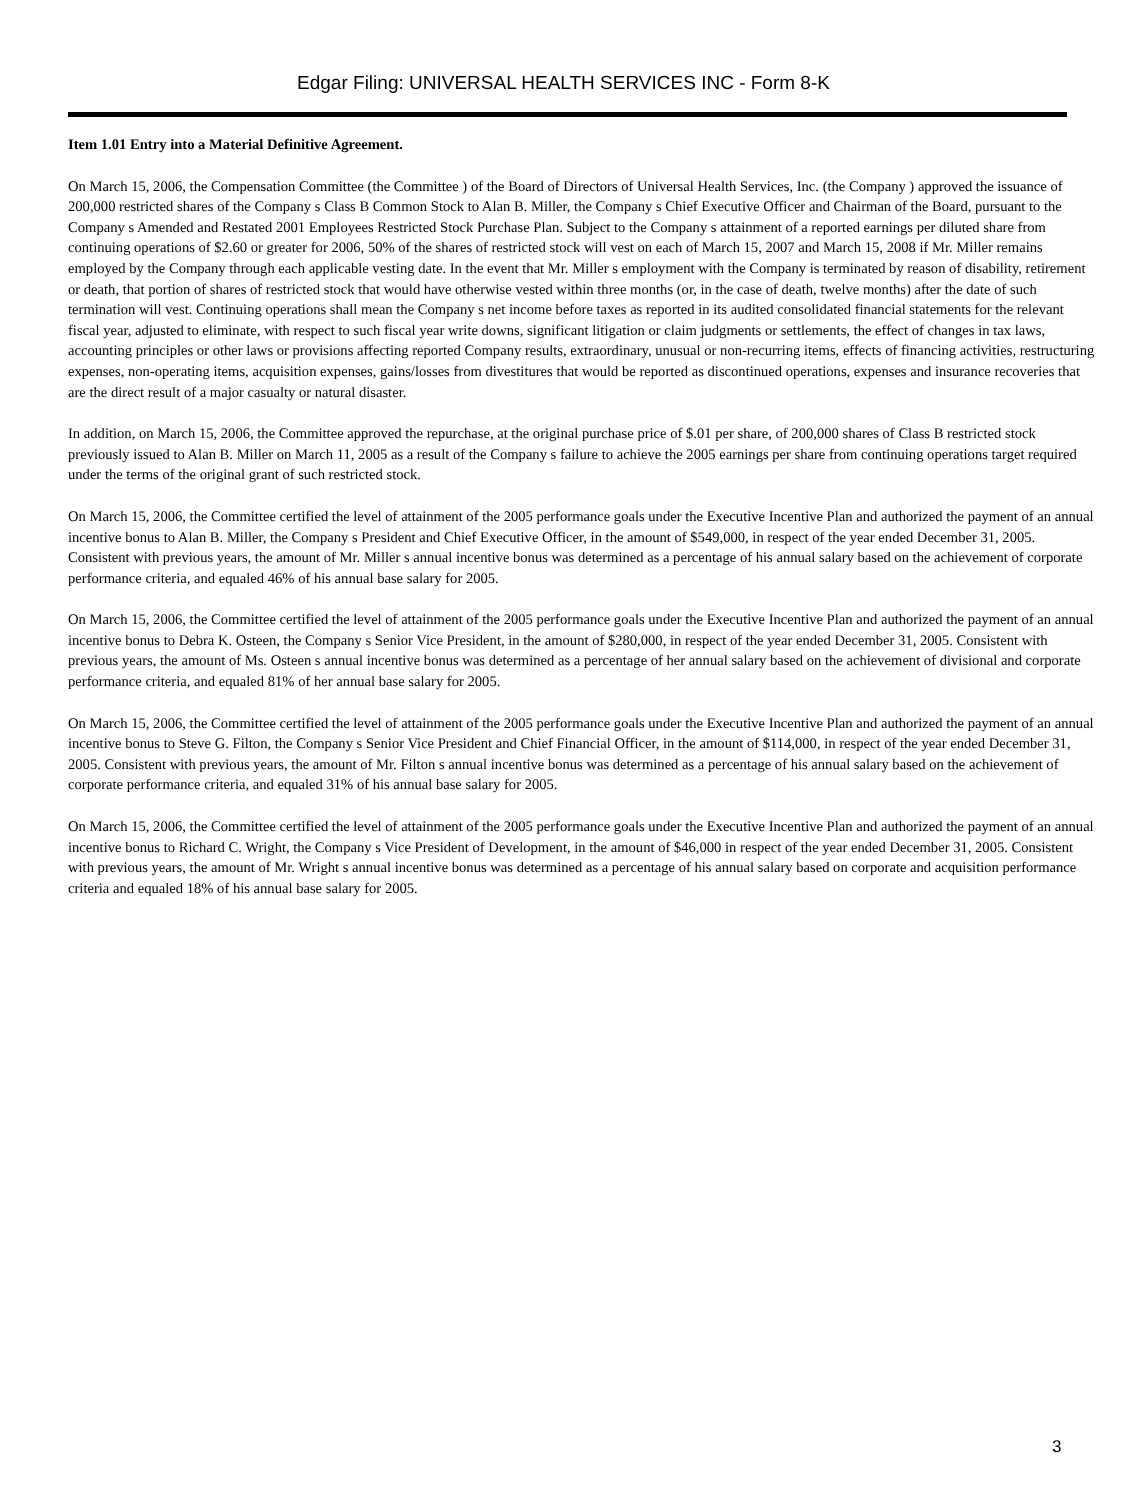Edgar Filing: UNIVERSAL HEALTH SERVICES INC - Form 8-K
Item 1.01 Entry into a Material Definitive Agreement.
On March 15, 2006, the Compensation Committee (the Committee ) of the Board of Directors of Universal Health Services, Inc. (the Company ) approved the issuance of 200,000 restricted shares of the Company s Class B Common Stock to Alan B. Miller, the Company s Chief Executive Officer and Chairman of the Board, pursuant to the Company s Amended and Restated 2001 Employees Restricted Stock Purchase Plan. Subject to the Company s attainment of a reported earnings per diluted share from continuing operations of $2.60 or greater for 2006, 50% of the shares of restricted stock will vest on each of March 15, 2007 and March 15, 2008 if Mr. Miller remains employed by the Company through each applicable vesting date. In the event that Mr. Miller s employment with the Company is terminated by reason of disability, retirement or death, that portion of shares of restricted stock that would have otherwise vested within three months (or, in the case of death, twelve months) after the date of such termination will vest. Continuing operations shall mean the Company s net income before taxes as reported in its audited consolidated financial statements for the relevant fiscal year, adjusted to eliminate, with respect to such fiscal year write downs, significant litigation or claim judgments or settlements, the effect of changes in tax laws, accounting principles or other laws or provisions affecting reported Company results, extraordinary, unusual or non-recurring items, effects of financing activities, restructuring expenses, non-operating items, acquisition expenses, gains/losses from divestitures that would be reported as discontinued operations, expenses and insurance recoveries that are the direct result of a major casualty or natural disaster.
In addition, on March 15, 2006, the Committee approved the repurchase, at the original purchase price of $.01 per share, of 200,000 shares of Class B restricted stock previously issued to Alan B. Miller on March 11, 2005 as a result of the Company s failure to achieve the 2005 earnings per share from continuing operations target required under the terms of the original grant of such restricted stock.
On March 15, 2006, the Committee certified the level of attainment of the 2005 performance goals under the Executive Incentive Plan and authorized the payment of an annual incentive bonus to Alan B. Miller, the Company s President and Chief Executive Officer, in the amount of $549,000, in respect of the year ended December 31, 2005. Consistent with previous years, the amount of Mr. Miller s annual incentive bonus was determined as a percentage of his annual salary based on the achievement of corporate performance criteria, and equaled 46% of his annual base salary for 2005.
On March 15, 2006, the Committee certified the level of attainment of the 2005 performance goals under the Executive Incentive Plan and authorized the payment of an annual incentive bonus to Debra K. Osteen, the Company s Senior Vice President, in the amount of $280,000, in respect of the year ended December 31, 2005. Consistent with previous years, the amount of Ms. Osteen s annual incentive bonus was determined as a percentage of her annual salary based on the achievement of divisional and corporate performance criteria, and equaled 81% of her annual base salary for 2005.
On March 15, 2006, the Committee certified the level of attainment of the 2005 performance goals under the Executive Incentive Plan and authorized the payment of an annual incentive bonus to Steve G. Filton, the Company s Senior Vice President and Chief Financial Officer, in the amount of $114,000, in respect of the year ended December 31, 2005. Consistent with previous years, the amount of Mr. Filton s annual incentive bonus was determined as a percentage of his annual salary based on the achievement of corporate performance criteria, and equaled 31% of his annual base salary for 2005.
On March 15, 2006, the Committee certified the level of attainment of the 2005 performance goals under the Executive Incentive Plan and authorized the payment of an annual incentive bonus to Richard C. Wright, the Company s Vice President of Development, in the amount of $46,000 in respect of the year ended December 31, 2005. Consistent with previous years, the amount of Mr. Wright s annual incentive bonus was determined as a percentage of his annual salary based on corporate and acquisition performance criteria and equaled 18% of his annual base salary for 2005.
3